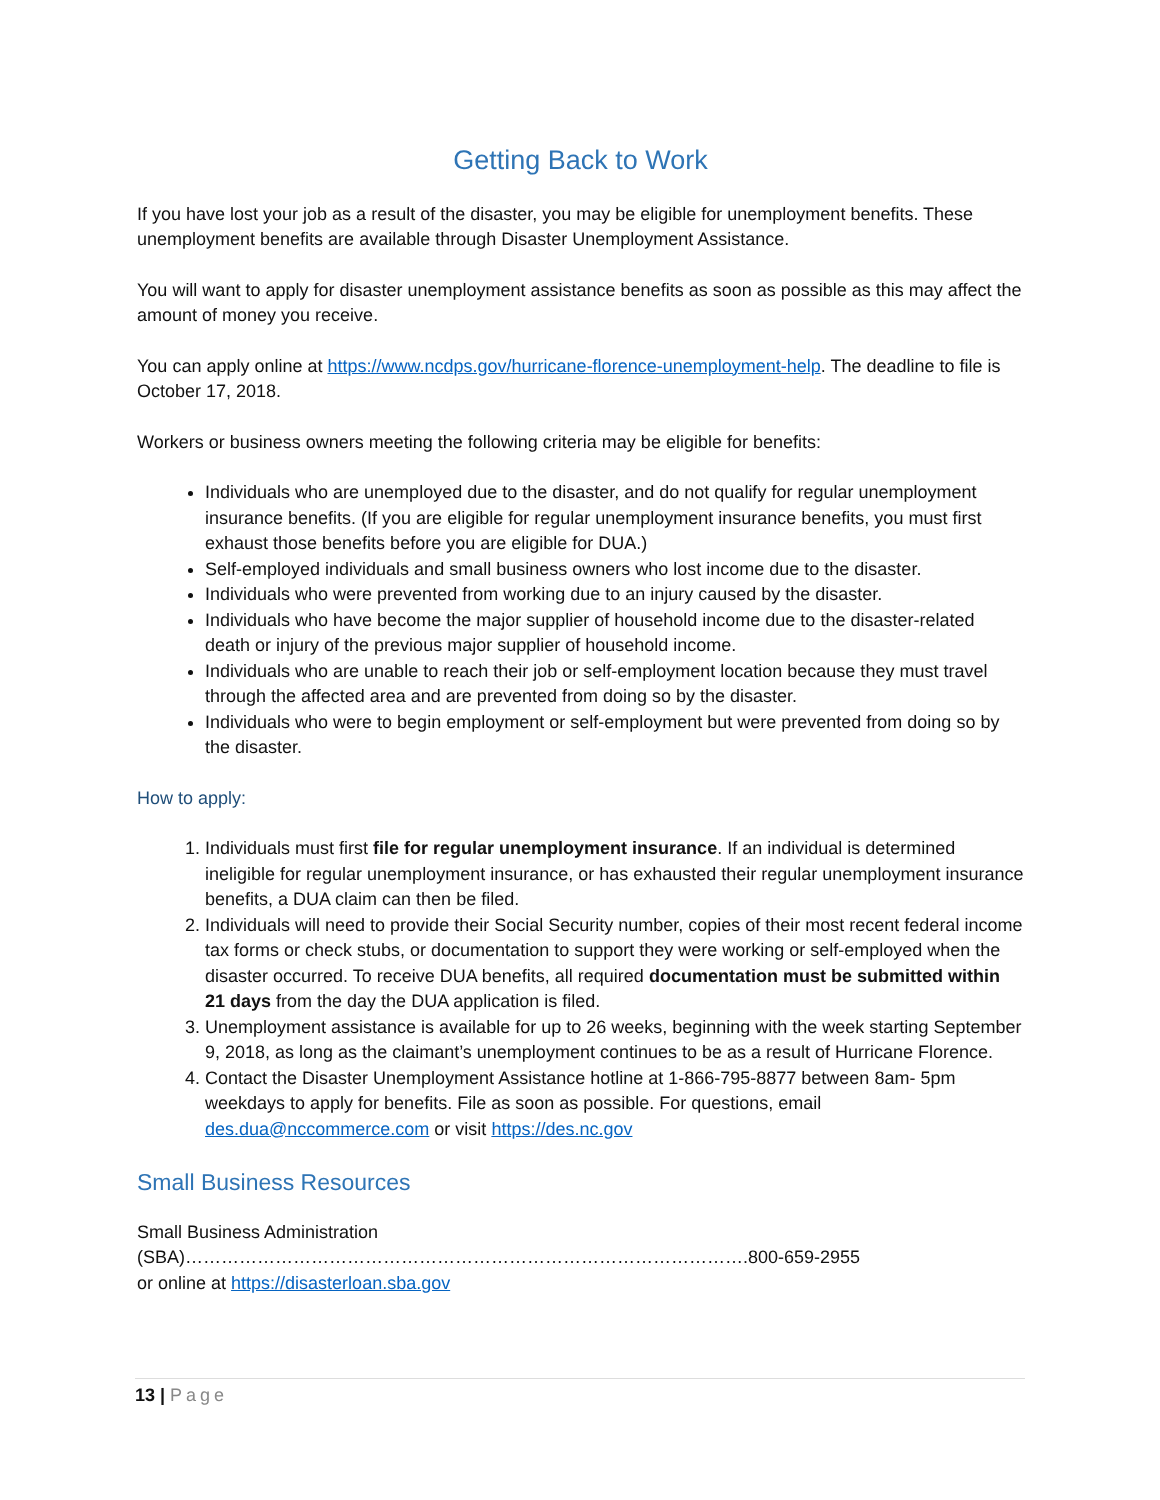Getting Back to Work
If you have lost your job as a result of the disaster, you may be eligible for unemployment benefits. These unemployment benefits are available through Disaster Unemployment Assistance.
You will want to apply for disaster unemployment assistance benefits as soon as possible as this may affect the amount of money you receive.
You can apply online at https://www.ncdps.gov/hurricane-florence-unemployment-help. The deadline to file is October 17, 2018.
Workers or business owners meeting the following criteria may be eligible for benefits:
Individuals who are unemployed due to the disaster, and do not qualify for regular unemployment insurance benefits. (If you are eligible for regular unemployment insurance benefits, you must first exhaust those benefits before you are eligible for DUA.)
Self-employed individuals and small business owners who lost income due to the disaster.
Individuals who were prevented from working due to an injury caused by the disaster.
Individuals who have become the major supplier of household income due to the disaster-related death or injury of the previous major supplier of household income.
Individuals who are unable to reach their job or self-employment location because they must travel through the affected area and are prevented from doing so by the disaster.
Individuals who were to begin employment or self-employment but were prevented from doing so by the disaster.
How to apply:
1. Individuals must first file for regular unemployment insurance. If an individual is determined ineligible for regular unemployment insurance, or has exhausted their regular unemployment insurance benefits, a DUA claim can then be filed.
2. Individuals will need to provide their Social Security number, copies of their most recent federal income tax forms or check stubs, or documentation to support they were working or self-employed when the disaster occurred. To receive DUA benefits, all required documentation must be submitted within 21 days from the day the DUA application is filed.
3. Unemployment assistance is available for up to 26 weeks, beginning with the week starting September 9, 2018, as long as the claimant’s unemployment continues to be as a result of Hurricane Florence.
4. Contact the Disaster Unemployment Assistance hotline at 1-866-795-8877 between 8am- 5pm weekdays to apply for benefits. File as soon as possible. For questions, email des.dua@nccommerce.com or visit https://des.nc.gov
Small Business Resources
Small Business Administration (SBA)………………………………………………………………………………….800-659-2955
or online at https://disasterloan.sba.gov
13 | Page